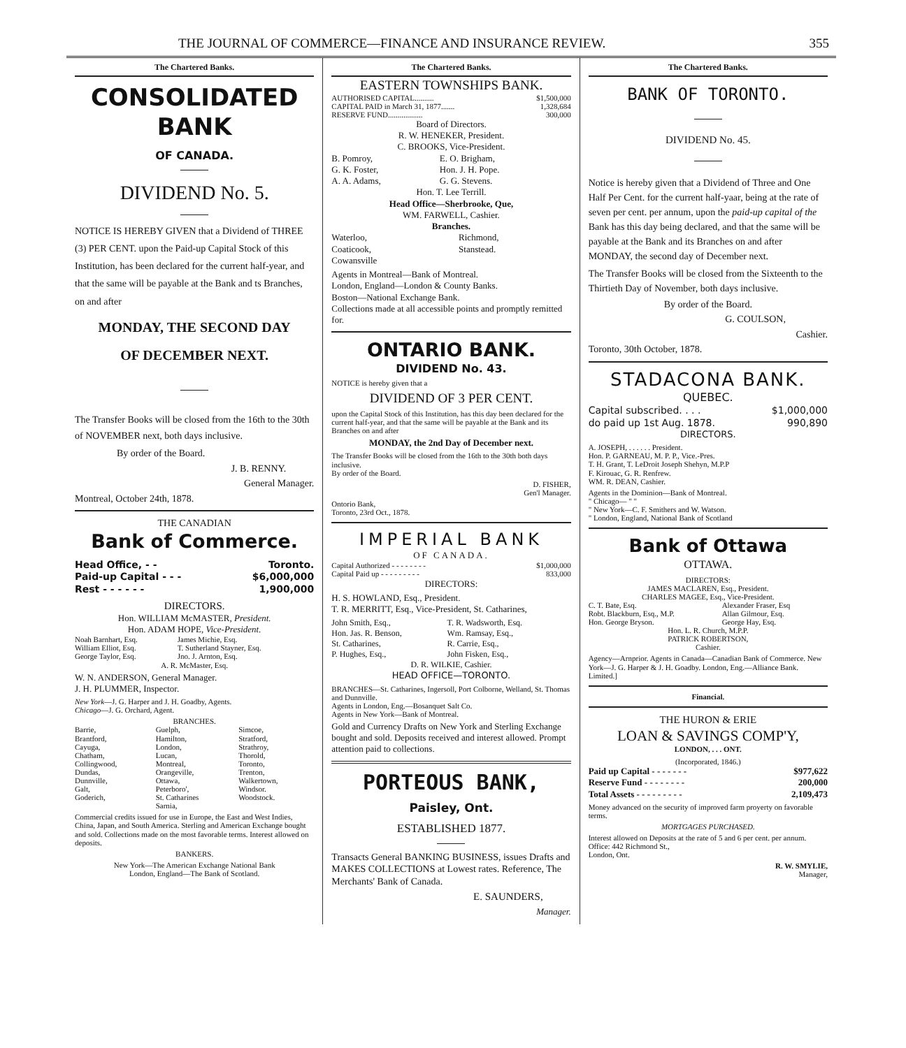THE JOURNAL OF COMMERCE—FINANCE AND INSURANCE REVIEW. 355
The Chartered Banks.
CONSOLIDATED BANK
OF CANADA.
DIVIDEND No. 5.
NOTICE IS HEREBY GIVEN that a Dividend of THREE (3) PER CENT. upon the Paid-up Capital Stock of this Institution, has been declared for the current half-year, and that the same will be payable at the Bank and ts Branches, on and after
MONDAY, THE SECOND DAY
OF DECEMBER NEXT.
The Transfer Books will be closed from the 16th to the 30th of NOVEMBER next, both days inclusive.
By order of the Board.
J. B. RENNY.
General Manager.
Montreal, October 24th, 1878.
THE CANADIAN
Bank of Commerce.
| Head Office, - - | Toronto. |
| Paid-up Capital - - - | $6,000,000 |
| Rest - - - - - - | 1,900,000 |
DIRECTORS.
Hon. WILLIAM McMASTER, President.
Hon. ADAM HOPE, Vice-President.
| Noah Barnhart, Esq. | James Michie, Esq. |
| William Elliot, Esq. | T. Sutherland Stayner, Esq. |
| George Taylor, Esq. | Jno. J. Arnton, Esq. |
| A. R. McMaster, Esq. | |
W. N. ANDERSON, General Manager.
J. H. PLUMMER, Inspector.
New York—J. G. Harper and J. H. Goadby, Agents.
Chicago—J. G. Orchard, Agent.
BRANCHES.
| Barrie, | Guelph, | Simcoe, |
| Brantford, | Hamilton, | Stratford, |
| Cayuga, | London, | Strathroy, |
| Chatham, | Lucan, | Thorold, |
| Collingwood, | Montreal, | Toronto, |
| Dundas, | Orangeville, | Trenton, |
| Dunnville, | Ottawa, | Walkertown, |
| Galt, | Peterboro', | Windsor. |
| Goderich, | St. Catharines | Woodstock. |
| | Sarnia, | |
Commercial credits issued for use in Europe, the East and West Indies, China, Japan, and South America. Sterling and American Exchange bought and sold. Collections made on the most favorable terms. Interest allowed on deposits.
BANKERS.
New York—The American Exchange National Bank
London, England—The Bank of Scotland.
The Chartered Banks.
EASTERN TOWNSHIPS BANK.
| AUTHORISED CAPITAL.......... | $1,500,000 |
| CAPITAL PAID in March 31, 1877....... | 1,328,684 |
| RESERVE FUND.................. | 300,000 |
Board of Directors.
R. W. HENEKER, President.
C. BROOKS, Vice-President.
| B. Pomroy, | E. O. Brigham, |
| G. K. Foster, | Hon. J. H. Pope. |
| A. A. Adams, | G. G. Stevens. |
| Hon. T. Lee Terrill. | |
Head Office—Sherbrooke, Que,
WM. FARWELL, Cashier.
Branches.
| Waterloo, | Richmond, |
| Coaticook, | Stanstead. |
| Cowansville | |
Agents in Montreal—Bank of Montreal.
London, England—London & County Banks.
Boston—National Exchange Bank.
Collections made at all accessible points and promptly remitted for.
ONTARIO BANK.
DIVIDEND No. 43.
NOTICE is hereby given that a
DIVIDEND OF 3 PER CENT.
upon the Capital Stock of this Institution, has this day been declared for the current half-year, and that the same will be payable at the Bank and its Branches on and after
MONDAY, the 2nd Day of December next.
The Transfer Books will be closed from the 16th to the 30th both days inclusive.
By order of the Board.
D. FISHER,
Gen'l Manager.
Ontorio Bank,
Toronto, 23rd Oct., 1878.
IMPERIAL BANK
OF CANADA.
| Capital Authorized - - - - - - - - | $1,000,000 |
| Capital Paid up - - - - - - - - - | 833,000 |
DIRECTORS:
H. S. HOWLAND, Esq., President.
T. R. MERRITT, Esq., Vice-President, St. Catharines,
| John Smith, Esq., | T. R. Wadsworth, Esq. |
| Hon. Jas. R. Benson, | Wm. Ramsay, Esq., |
| St. Catharines, | R. Carrie, Esq., |
| P. Hughes, Esq., | John Fisken, Esq., |
| D. R. WILKIE, Cashier. | |
HEAD OFFICE—TORONTO.
BRANCHES—St. Catharines, Ingersoll, Port Colborne, Welland, St. Thomas and Dunnville.
Agents in London, Eng.—Bosanquet Salt Co.
Agents in New York—Bank of Montreal.
Gold and Currency Drafts on New York and Sterling Exchange bought and sold. Deposits received and interest allowed. Prompt attention paid to collections.
PORTEOUS BANK,
Paisley, Ont.
ESTABLISHED 1877.
Transacts General BANKING BUSINESS, issues Drafts and MAKES COLLECTIONS at Lowest rates. Reference, The Merchants' Bank of Canada.
E. SAUNDERS,
Manager.
The Chartered Banks.
BANK OF TORONTO.
DIVIDEND No. 45.
Notice is hereby given that a Dividend of Three and One Half Per Cent. for the current half-yaar, being at the rate of seven per cent. per annum, upon the paid-up capital of the Bank has this day being declared, and that the same will be payable at the Bank and its Branches on and after MONDAY, the second day of December next.
The Transfer Books will be closed from the Sixteenth to the Thirtieth Day of November, both days inclusive.
By order of the Board.
G. COULSON,
Cashier.
Toronto, 30th October, 1878.
STADACONA BANK.
QUEBEC.
| Capital subscribed. . . . | $1,000,000 |
| do paid up 1st Aug. 1878. | 990,890 |
DIRECTORS.
A. JOSEPH, . . . . . . President.
Hon. P. GARNEAU, M. P. P., Vice.-Pres.
T. H. Grant, T. LeDroit Joseph Shehyn, M.P.P
F. Kirouac, G. R. Renfrew.
WM. R. DEAN, Cashier.
Agents in the Dominion—Bank of Montreal.
" Chicago— " "
" New York—C. F. Smithers and W. Watson.
" London, England, National Bank of Scotland
Bank of Ottawa
OTTAWA.
DIRECTORS:
JAMES MACLAREN, Esq., President.
CHARLES MAGEE, Esq., Vice-President.
| C. T. Bate, Esq. | Alexander Fraser, Esq |
| Robt. Blackburn, Esq., M.P. | Allan Gilmour, Esq. |
| Hon. George Bryson. | George Hay, Esq. |
Hon. L. R. Church, M.P.P.
PATRICK ROBERTSON,
Cashier.
Agency—Arnprior. Agents in Canada—Canadian Bank of Commerce. New York—J. G. Harper & J. H. Goadby. London, Eng.—Alliance Bank. Limited.]
Financial.
THE HURON & ERIE
LOAN & SAVINGS COMP'Y,
LONDON, . . . ONT.
(Incorporated, 1846.)
| Paid up Capital - - - - - - - | $977,622 |
| Reserve Fund - - - - - - - - | 200,000 |
| Total Assets - - - - - - - - - | 2,109,473 |
Money advanced on the security of improved farm proyerty on favorable terms.
MORTGAGES PURCHASED.
Interest allowed on Deposits at the rate of 5 and 6 per cent. per annum.
Office: 442 Richmond St.,
London, Ont.
R. W. SMYLIE,
Manager,